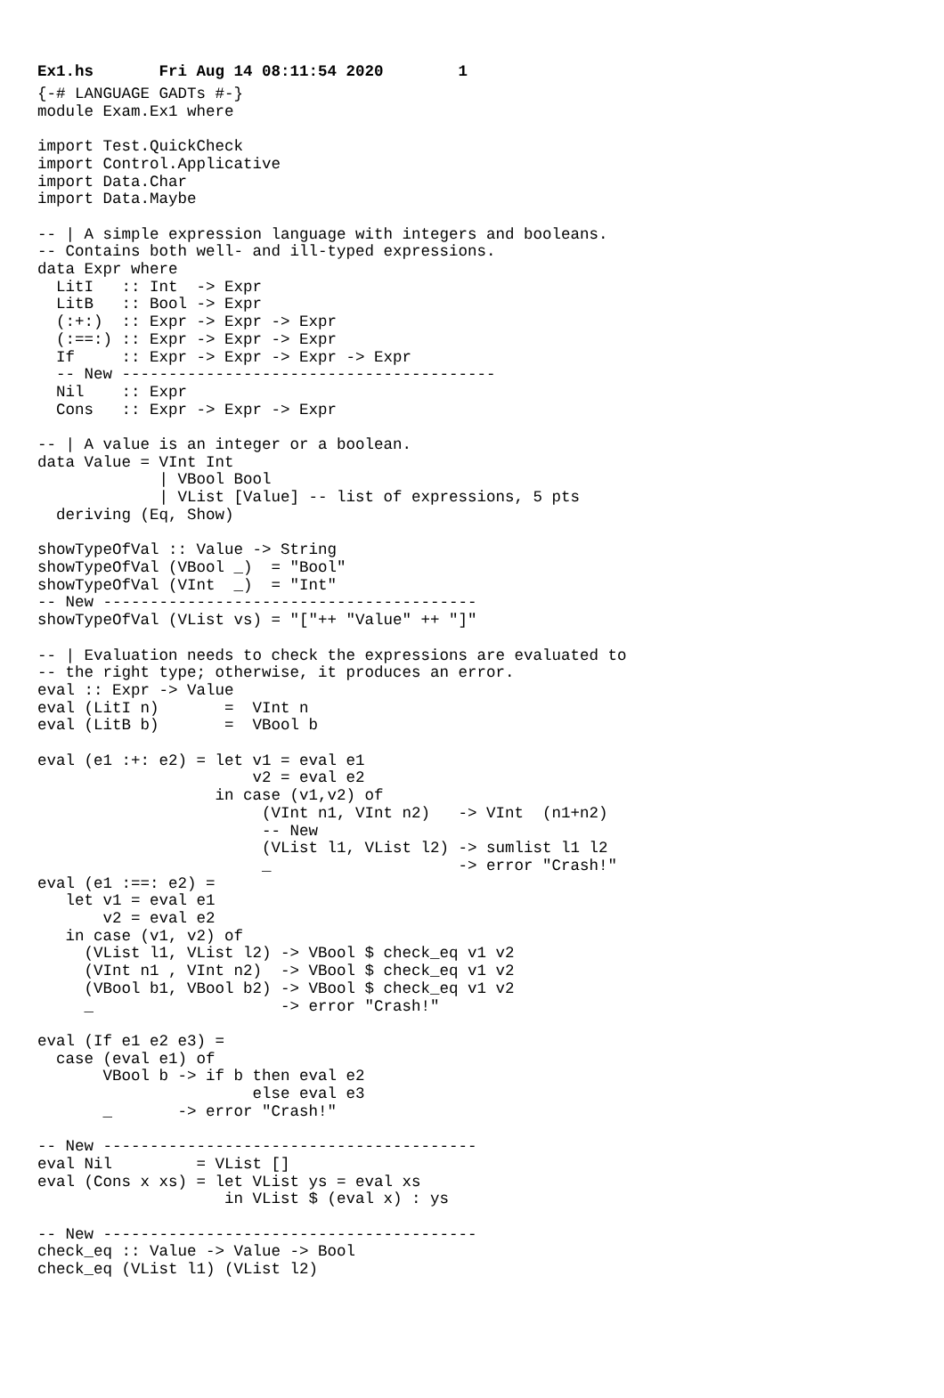Ex1.hs Fri Aug 14 08:11:54 2020 1
{-# LANGUAGE GADTs #-}
module Exam.Ex1 where

import Test.QuickCheck
import Control.Applicative
import Data.Char
import Data.Maybe

-- | A simple expression language with integers and booleans.
-- Contains both well- and ill-typed expressions.
data Expr where
  LitI   :: Int  -> Expr
  LitB   :: Bool -> Expr
  (:+:)  :: Expr -> Expr -> Expr
  (:==:) :: Expr -> Expr -> Expr
  If     :: Expr -> Expr -> Expr -> Expr
  -- New ----------------------------------------
  Nil    :: Expr
  Cons   :: Expr -> Expr -> Expr

-- | A value is an integer or a boolean.
data Value = VInt Int
             | VBool Bool
             | VList [Value] -- list of expressions, 5 pts
  deriving (Eq, Show)

showTypeOfVal :: Value -> String
showTypeOfVal (VBool _)  = "Bool"
showTypeOfVal (VInt  _)  = "Int"
-- New ----------------------------------------
showTypeOfVal (VList vs) = "["++ "Value" ++ "]"

-- | Evaluation needs to check the expressions are evaluated to
-- the right type; otherwise, it produces an error.
eval :: Expr -> Value
eval (LitI n)       =  VInt n
eval (LitB b)       =  VBool b

eval (e1 :+: e2) = let v1 = eval e1
                       v2 = eval e2
                   in case (v1,v2) of
                        (VInt n1, VInt n2)   -> VInt  (n1+n2)
                        -- New
                        (VList l1, VList l2) -> sumlist l1 l2
                        _                    -> error "Crash!"
eval (e1 :==: e2) =
   let v1 = eval e1
       v2 = eval e2
   in case (v1, v2) of
     (VList l1, VList l2) -> VBool $ check_eq v1 v2
     (VInt n1 , VInt n2)  -> VBool $ check_eq v1 v2
     (VBool b1, VBool b2) -> VBool $ check_eq v1 v2
     _                    -> error "Crash!"

eval (If e1 e2 e3) =
  case (eval e1) of
       VBool b -> if b then eval e2
                       else eval e3
       _       -> error "Crash!"

-- New ----------------------------------------
eval Nil         = VList []
eval (Cons x xs) = let VList ys = eval xs
                    in VList $ (eval x) : ys

-- New ----------------------------------------
check_eq :: Value -> Value -> Bool
check_eq (VList l1) (VList l2)